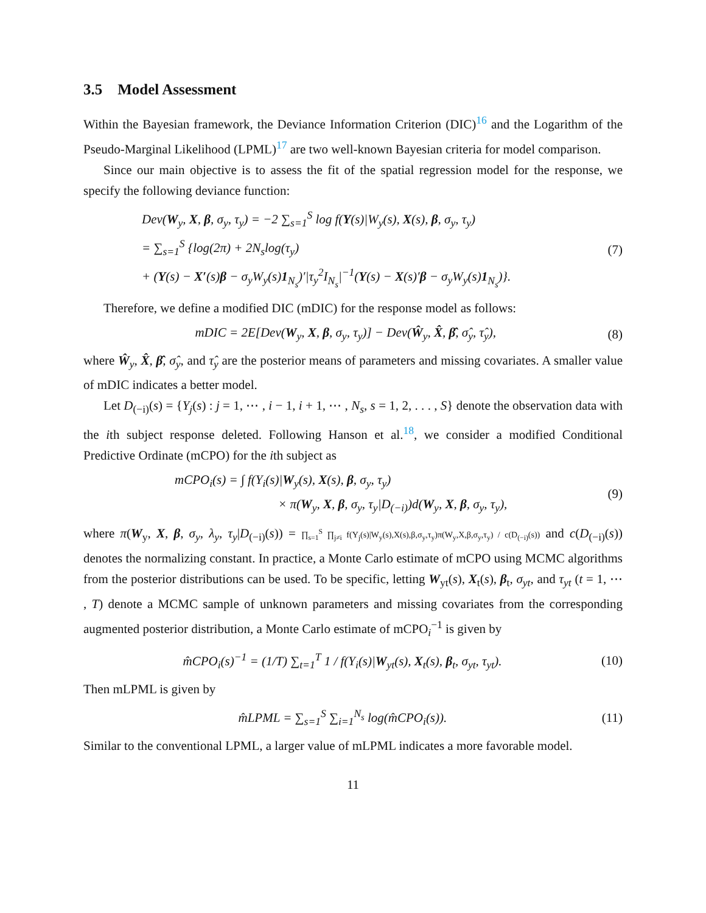3.5 Model Assessment
Within the Bayesian framework, the Deviance Information Criterion (DIC)<sup>16</sup> and the Logarithm of the Pseudo-Marginal Likelihood (LPML)<sup>17</sup> are two well-known Bayesian criteria for model comparison.
Since our main objective is to assess the fit of the spatial regression model for the response, we specify the following deviance function:
Dev(W<sub>y</sub>, X, β, σ<sub>y</sub>, τ<sub>y</sub>) = −2 ∑<sub>s=1</sub><sup>S</sup> log f(Y(s)|W<sub>y</sub>(s), X(s), β, σ<sub>y</sub>, τ<sub>y</sub>)
= ∑<sub>s=1</sub><sup>S</sup> {log(2π) + 2N<sub>s</sub>log(τ<sub>y</sub>)
+ (Y(s) − X′(s)β − σ<sub>y</sub>W<sub>y</sub>(s)1<sub>N<sub>s</sub></sub>)′|τ<sub>y</sub><sup>2</sup>I<sub>N<sub>s</sub></sub>|<sup>−1</sup>(Y(s) − X(s)′β − σ<sub>y</sub>W<sub>y</sub>(s)1<sub>N<sub>s</sub></sub>)}.
(7)
Therefore, we define a modified DIC (mDIC) for the response model as follows:
mDIC = 2E[Dev(W<sub>y</sub>, X, β, σ<sub>y</sub>, τ<sub>y</sub>)] − Dev(Ŵ<sub>y</sub>, X̂, β̂, σ̂<sub>y</sub>, τ̂<sub>y</sub>),
(8)
where Ŵ<sub>y</sub>, X̂, β̂, σ̂<sub>y</sub>, and τ̂<sub>y</sub> are the posterior means of parameters and missing covariates. A smaller value of mDIC indicates a better model.
Let D<sub>(−i)</sub>(s) = {Y<sub>j</sub>(s) : j = 1, ⋯ , i − 1, i + 1, ⋯ , N<sub>s</sub>, s = 1, 2, . . . , S} denote the observation data with the ith subject response deleted. Following Hanson et al.<sup>18</sup>, we consider a modified Conditional Predictive Ordinate (mCPO) for the ith subject as
mCPO<sub>i</sub>(s) = ∫ f(Y<sub>i</sub>(s)|W<sub>y</sub>(s), X(s), β, σ<sub>y</sub>, τ<sub>y</sub>)
× π(W<sub>y</sub>, X, β, σ<sub>y</sub>, τ<sub>y</sub>|D<sub>(−i)</sub>)d(W<sub>y</sub>, X, β, σ<sub>y</sub>, τ<sub>y</sub>),
(9)
where π(W<sub>y</sub>, X, β, σ<sub>y</sub>, λ<sub>y</sub>, τ<sub>y</sub>|D<sub>(−i)</sub>(s)) = ∏<sub>s=1</sub><sup>S</sup> ∏<sub>j≠i</sub> f(Y<sub>j</sub>(s)|W<sub>y</sub>(s),X(s),β,σ<sub>y</sub>,τ<sub>y</sub>)π(W<sub>y</sub>,X,β,σ<sub>y</sub>,τ<sub>y</sub>) / c(D<sub>(−i)</sub>(s)) and c(D<sub>(−i)</sub>(s)) denotes the normalizing constant. In practice, a Monte Carlo estimate of mCPO using MCMC algorithms from the posterior distributions can be used. To be specific, letting W<sub>yt</sub>(s), X<sub>t</sub>(s), β<sub>t</sub>, σ<sub>yt</sub>, and τ<sub>yt</sub> (t = 1, ⋯ , T) denote a MCMC sample of unknown parameters and missing covariates from the corresponding augmented posterior distribution, a Monte Carlo estimate of mCPO<sub>i</sub><sup>−1</sup> is given by
m̂CPO<sub>i</sub>(s)<sup>−1</sup> = (1/T) ∑<sub>t=1</sub><sup>T</sup> 1 / f(Y<sub>i</sub>(s)|W<sub>yt</sub>(s), X<sub>t</sub>(s), β<sub>t</sub>, σ<sub>yt</sub>, τ<sub>yt</sub>).
(10)
Then mLPML is given by
m̂LPML = ∑<sub>s=1</sub><sup>S</sup> ∑<sub>i=1</sub><sup>N<sub>s</sub></sup> log(m̂CPO<sub>i</sub>(s)).
(11)
Similar to the conventional LPML, a larger value of mLPML indicates a more favorable model.
11